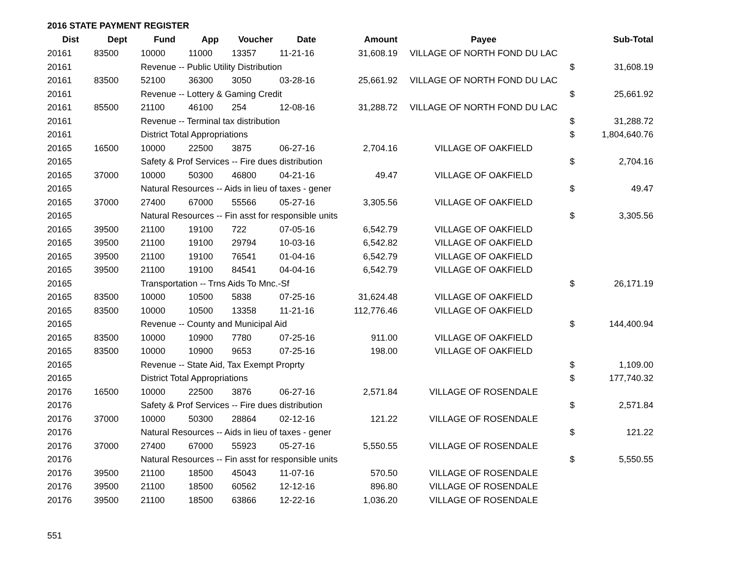2016 STATE PAYMENT REGISTER
| Dist | Dept | Fund | App | Voucher | Date | Amount | Payee | | Sub-Total |
| --- | --- | --- | --- | --- | --- | --- | --- | --- | --- |
| 20161 | 83500 | 10000 | 11000 | 13357 | 11-21-16 | 31,608.19 | VILLAGE OF NORTH FOND DU LAC | | |
| 20161 | | Revenue -- Public Utility Distribution | | | | | | $ | 31,608.19 |
| 20161 | 83500 | 52100 | 36300 | 3050 | 03-28-16 | 25,661.92 | VILLAGE OF NORTH FOND DU LAC | | |
| 20161 | | Revenue -- Lottery & Gaming Credit | | | | | | $ | 25,661.92 |
| 20161 | 85500 | 21100 | 46100 | 254 | 12-08-16 | 31,288.72 | VILLAGE OF NORTH FOND DU LAC | | |
| 20161 | | Revenue -- Terminal tax distribution | | | | | | $ | 31,288.72 |
| 20161 | | District Total Appropriations | | | | | | $ | 1,804,640.76 |
| 20165 | 16500 | 10000 | 22500 | 3875 | 06-27-16 | 2,704.16 | VILLAGE OF OAKFIELD | | |
| 20165 | | Safety & Prof Services -- Fire dues distribution | | | | | | $ | 2,704.16 |
| 20165 | 37000 | 10000 | 50300 | 46800 | 04-21-16 | 49.47 | VILLAGE OF OAKFIELD | | |
| 20165 | | Natural Resources -- Aids in lieu of taxes - gener | | | | | | $ | 49.47 |
| 20165 | 37000 | 27400 | 67000 | 55566 | 05-27-16 | 3,305.56 | VILLAGE OF OAKFIELD | | |
| 20165 | | Natural Resources -- Fin asst for responsible units | | | | | | $ | 3,305.56 |
| 20165 | 39500 | 21100 | 19100 | 722 | 07-05-16 | 6,542.79 | VILLAGE OF OAKFIELD | | |
| 20165 | 39500 | 21100 | 19100 | 29794 | 10-03-16 | 6,542.82 | VILLAGE OF OAKFIELD | | |
| 20165 | 39500 | 21100 | 19100 | 76541 | 01-04-16 | 6,542.79 | VILLAGE OF OAKFIELD | | |
| 20165 | 39500 | 21100 | 19100 | 84541 | 04-04-16 | 6,542.79 | VILLAGE OF OAKFIELD | | |
| 20165 | | Transportation -- Trns Aids To Mnc.-Sf | | | | | | $ | 26,171.19 |
| 20165 | 83500 | 10000 | 10500 | 5838 | 07-25-16 | 31,624.48 | VILLAGE OF OAKFIELD | | |
| 20165 | 83500 | 10000 | 10500 | 13358 | 11-21-16 | 112,776.46 | VILLAGE OF OAKFIELD | | |
| 20165 | | Revenue -- County and Municipal Aid | | | | | | $ | 144,400.94 |
| 20165 | 83500 | 10000 | 10900 | 7780 | 07-25-16 | 911.00 | VILLAGE OF OAKFIELD | | |
| 20165 | 83500 | 10000 | 10900 | 9653 | 07-25-16 | 198.00 | VILLAGE OF OAKFIELD | | |
| 20165 | | Revenue -- State Aid, Tax Exempt Proprty | | | | | | $ | 1,109.00 |
| 20165 | | District Total Appropriations | | | | | | $ | 177,740.32 |
| 20176 | 16500 | 10000 | 22500 | 3876 | 06-27-16 | 2,571.84 | VILLAGE OF ROSENDALE | | |
| 20176 | | Safety & Prof Services -- Fire dues distribution | | | | | | $ | 2,571.84 |
| 20176 | 37000 | 10000 | 50300 | 28864 | 02-12-16 | 121.22 | VILLAGE OF ROSENDALE | | |
| 20176 | | Natural Resources -- Aids in lieu of taxes - gener | | | | | | $ | 121.22 |
| 20176 | 37000 | 27400 | 67000 | 55923 | 05-27-16 | 5,550.55 | VILLAGE OF ROSENDALE | | |
| 20176 | | Natural Resources -- Fin asst for responsible units | | | | | | $ | 5,550.55 |
| 20176 | 39500 | 21100 | 18500 | 45043 | 11-07-16 | 570.50 | VILLAGE OF ROSENDALE | | |
| 20176 | 39500 | 21100 | 18500 | 60562 | 12-12-16 | 896.80 | VILLAGE OF ROSENDALE | | |
| 20176 | 39500 | 21100 | 18500 | 63866 | 12-22-16 | 1,036.20 | VILLAGE OF ROSENDALE | | |
551